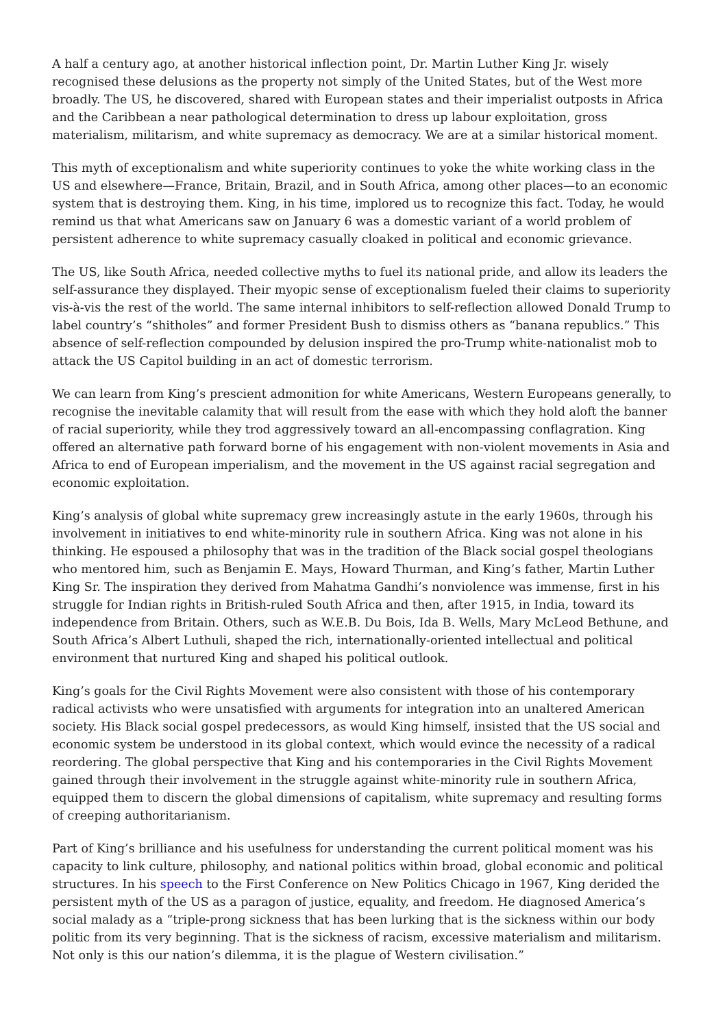A half a century ago, at another historical inflection point, Dr. Martin Luther King Jr. wisely recognised these delusions as the property not simply of the United States, but of the West more broadly. The US, he discovered, shared with European states and their imperialist outposts in Africa and the Caribbean a near pathological determination to dress up labour exploitation, gross materialism, militarism, and white supremacy as democracy. We are at a similar historical moment.
This myth of exceptionalism and white superiority continues to yoke the white working class in the US and elsewhere—France, Britain, Brazil, and in South Africa, among other places—to an economic system that is destroying them. King, in his time, implored us to recognize this fact. Today, he would remind us that what Americans saw on January 6 was a domestic variant of a world problem of persistent adherence to white supremacy casually cloaked in political and economic grievance.
The US, like South Africa, needed collective myths to fuel its national pride, and allow its leaders the self-assurance they displayed. Their myopic sense of exceptionalism fueled their claims to superiority vis-à-vis the rest of the world. The same internal inhibitors to self-reflection allowed Donald Trump to label country’s “shitholes” and former President Bush to dismiss others as “banana republics.” This absence of self-reflection compounded by delusion inspired the pro-Trump white-nationalist mob to attack the US Capitol building in an act of domestic terrorism.
We can learn from King’s prescient admonition for white Americans, Western Europeans generally, to recognise the inevitable calamity that will result from the ease with which they hold aloft the banner of racial superiority, while they trod aggressively toward an all-encompassing conflagration. King offered an alternative path forward borne of his engagement with non-violent movements in Asia and Africa to end of European imperialism, and the movement in the US against racial segregation and economic exploitation.
King’s analysis of global white supremacy grew increasingly astute in the early 1960s, through his involvement in initiatives to end white-minority rule in southern Africa. King was not alone in his thinking. He espoused a philosophy that was in the tradition of the Black social gospel theologians who mentored him, such as Benjamin E. Mays, Howard Thurman, and King’s father, Martin Luther King Sr. The inspiration they derived from Mahatma Gandhi’s nonviolence was immense, first in his struggle for Indian rights in British-ruled South Africa and then, after 1915, in India, toward its independence from Britain. Others, such as W.E.B. Du Bois, Ida B. Wells, Mary McLeod Bethune, and South Africa’s Albert Luthuli, shaped the rich, internationally-oriented intellectual and political environment that nurtured King and shaped his political outlook.
King’s goals for the Civil Rights Movement were also consistent with those of his contemporary radical activists who were unsatisfied with arguments for integration into an unaltered American society. His Black social gospel predecessors, as would King himself, insisted that the US social and economic system be understood in its global context, which would evince the necessity of a radical reordering. The global perspective that King and his contemporaries in the Civil Rights Movement gained through their involvement in the struggle against white-minority rule in southern Africa, equipped them to discern the global dimensions of capitalism, white supremacy and resulting forms of creeping authoritarianism.
Part of King’s brilliance and his usefulness for understanding the current political moment was his capacity to link culture, philosophy, and national politics within broad, global economic and political structures. In his speech to the First Conference on New Politics Chicago in 1967, King derided the persistent myth of the US as a paragon of justice, equality, and freedom. He diagnosed America’s social malady as a “triple-prong sickness that has been lurking that is the sickness within our body politic from its very beginning. That is the sickness of racism, excessive materialism and militarism. Not only is this our nation’s dilemma, it is the plague of Western civilisation.”